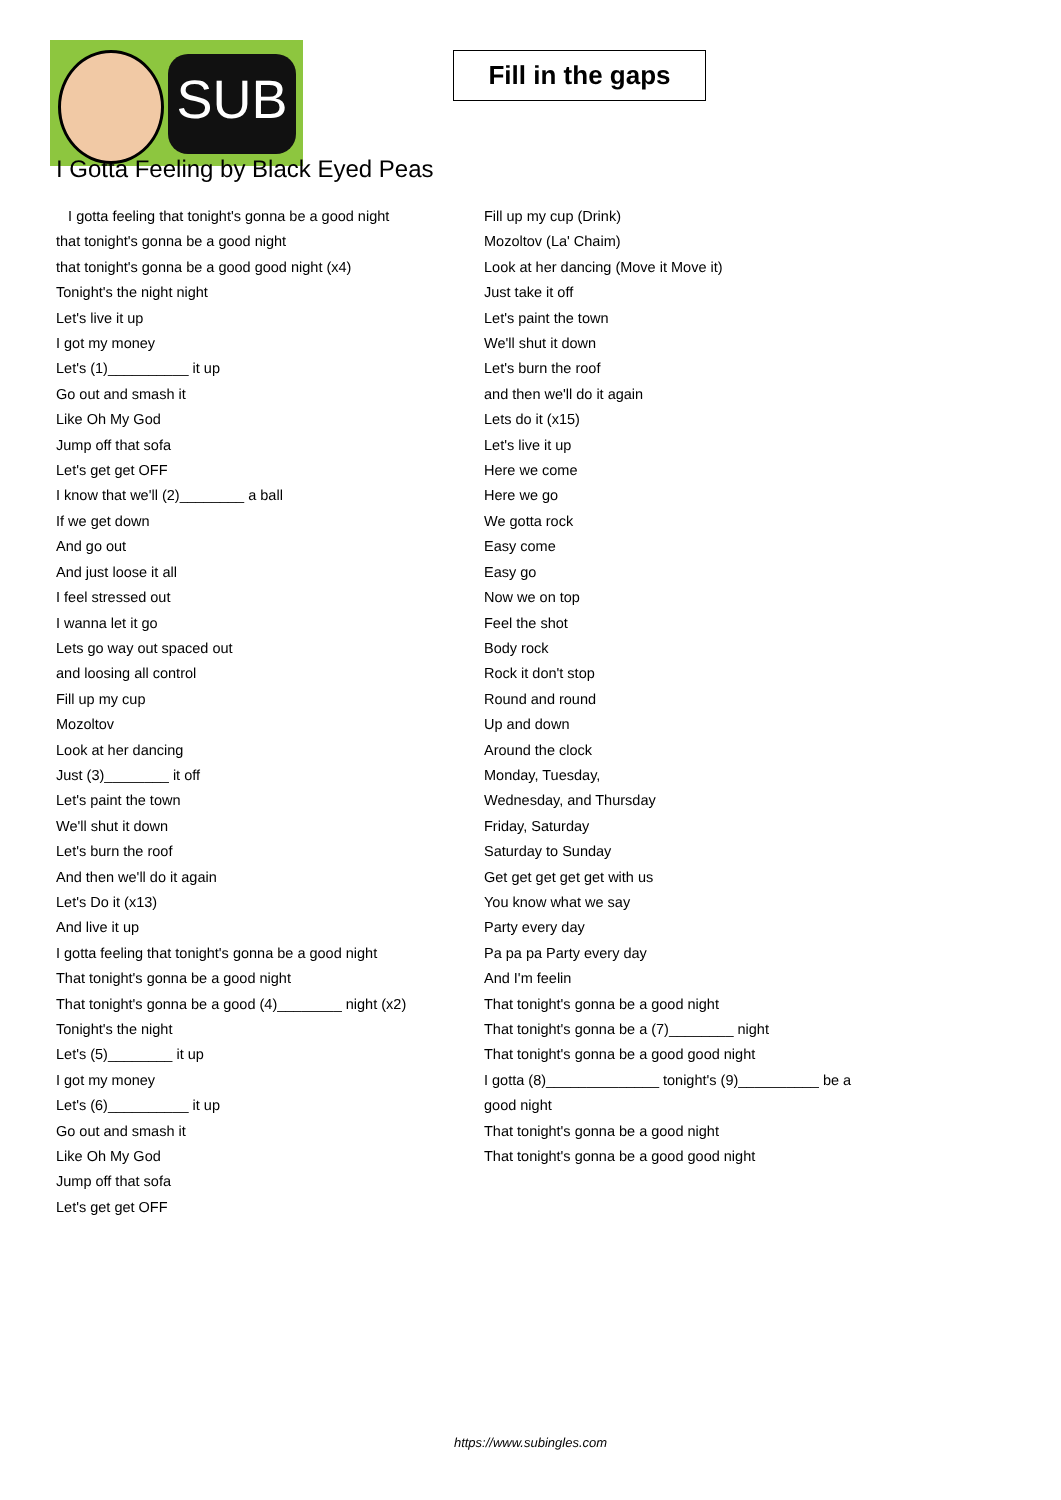SUB
Fill in the gaps
I Gotta Feeling by Black Eyed Peas
I gotta feeling that tonight's gonna be a good night
that tonight's gonna be a good night
that tonight's gonna be a good good night (x4)
Tonight's the night night
Let's live it up
I got my money
Let's (1)__________ it up
Go out and smash it
Like Oh My God
Jump off that sofa
Let's get get OFF
I know that we'll (2)________ a ball
If we get down
And go out
And just loose it all
I feel stressed out
I wanna let it go
Lets go way out spaced out
and loosing all control
Fill up my cup
Mozoltov
Look at her dancing
Just (3)________ it off
Let's paint the town
We'll shut it down
Let's burn the roof
And then we'll do it again
Let's Do it (x13)
And live it up
I gotta feeling that tonight's gonna be a good night
That tonight's gonna be a good night
That tonight's gonna be a good (4)________ night (x2)
Tonight's the night
Let's (5)________ it up
I got my money
Let's (6)__________ it up
Go out and smash it
Like Oh My God
Jump off that sofa
Let's get get OFF
Fill up my cup (Drink)
Mozoltov (La' Chaim)
Look at her dancing (Move it Move it)
Just take it off
Let's paint the town
We'll shut it down
Let's burn the roof
and then we'll do it again
Lets do it (x15)
Let's live it up
Here we come
Here we go
We gotta rock
Easy come
Easy go
Now we on top
Feel the shot
Body rock
Rock it don't stop
Round and round
Up and down
Around the clock
Monday, Tuesday,
Wednesday, and Thursday
Friday, Saturday
Saturday to Sunday
Get get get get get with us
You know what we say
Party every day
Pa pa pa Party every day
And I'm feelin
That tonight's gonna be a good night
That tonight's gonna be a (7)________ night
That tonight's gonna be a good good night
I gotta (8)______________ tonight's (9)__________ be a
good night
That tonight's gonna be a good night
That tonight's gonna be a good good night
https://www.subingles.com